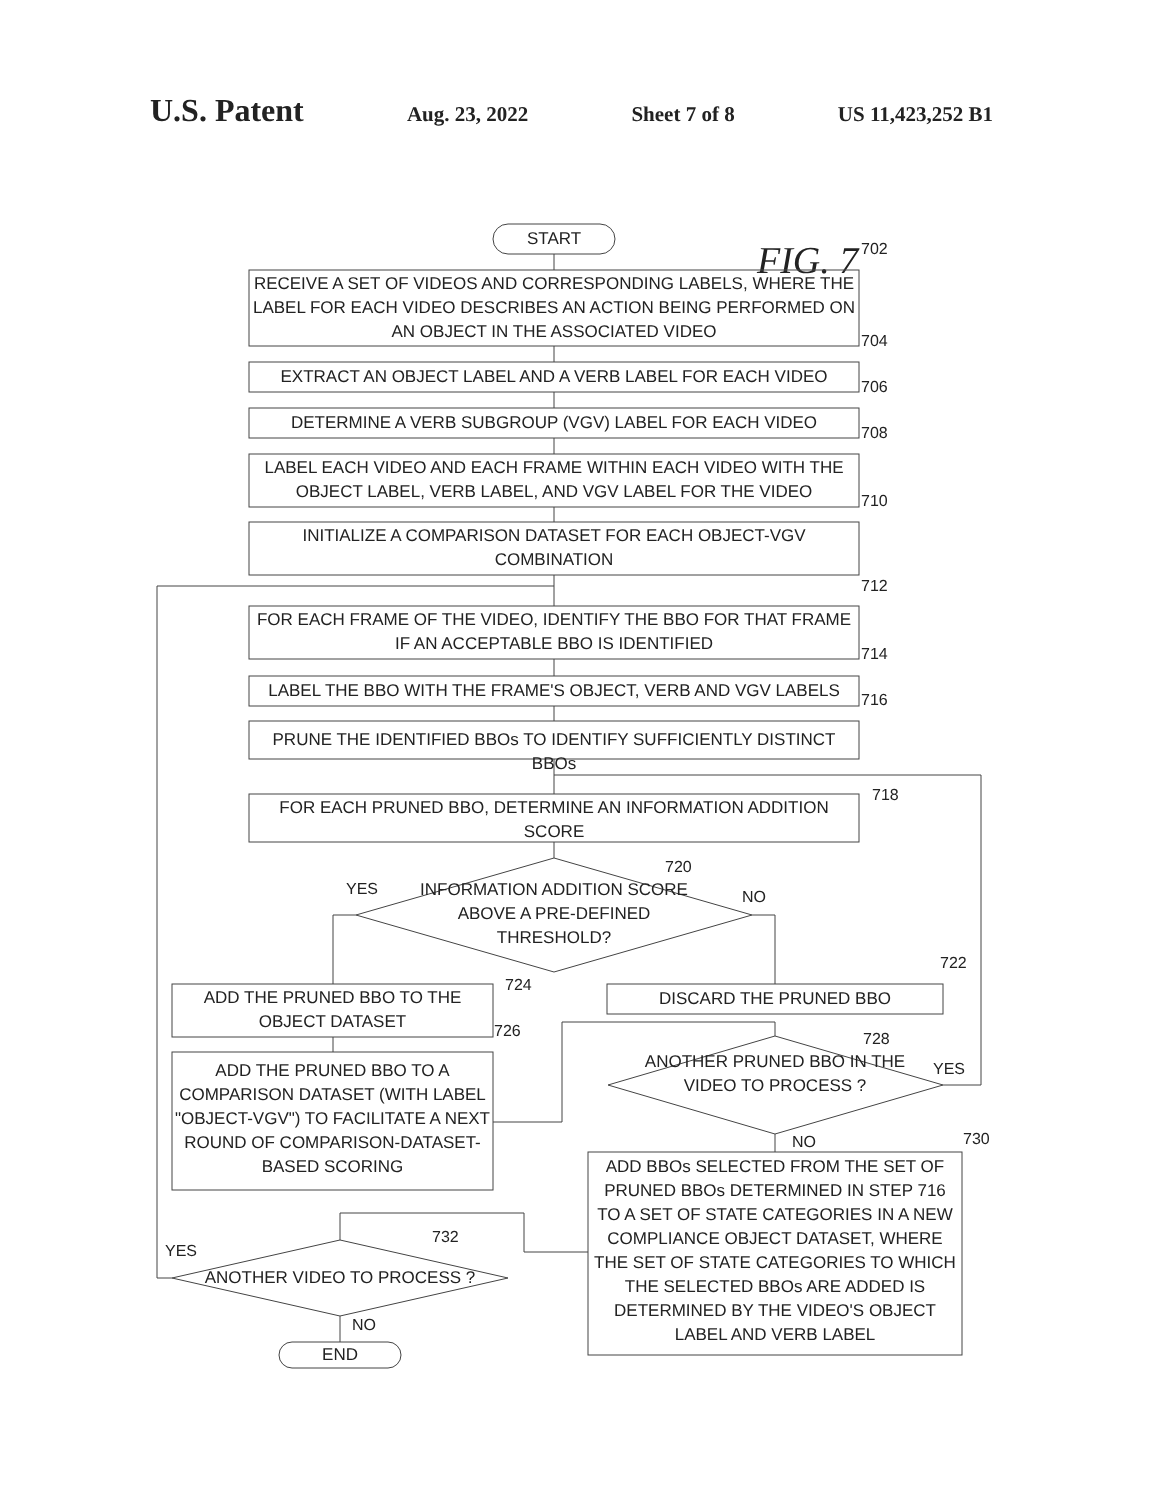U.S. Patent Aug. 23, 2022 Sheet 7 of 8 US 11,423,252 B1
FIG. 7
START
702
RECEIVE A SET OF VIDEOS AND CORRESPONDING LABELS, WHERE THE LABEL FOR EACH VIDEO DESCRIBES AN ACTION BEING PERFORMED ON AN OBJECT IN THE ASSOCIATED VIDEO
704
EXTRACT AN OBJECT LABEL AND A VERB LABEL FOR EACH VIDEO
706
DETERMINE A VERB SUBGROUP (VGV) LABEL FOR EACH VIDEO
708
LABEL EACH VIDEO AND EACH FRAME WITHIN EACH VIDEO WITH THE OBJECT LABEL, VERB LABEL, AND VGV LABEL FOR THE VIDEO
710
INITIALIZE A COMPARISON DATASET FOR EACH OBJECT-VGV COMBINATION
712
FOR EACH FRAME OF THE VIDEO, IDENTIFY THE BBO FOR THAT FRAME IF AN ACCEPTABLE BBO IS IDENTIFIED
714
LABEL THE BBO WITH THE FRAME'S OBJECT, VERB AND VGV LABELS
716
PRUNE THE IDENTIFIED BBOs TO IDENTIFY SUFFICIENTLY DISTINCT BBOs
FOR EACH PRUNED BBO, DETERMINE AN INFORMATION ADDITION SCORE
718
YES
720
NO
INFORMATION ADDITION SCORE ABOVE A PRE-DEFINED THRESHOLD?
ADD THE PRUNED BBO TO THE OBJECT DATASET
724
DISCARD THE PRUNED BBO
722
726
ADD THE PRUNED BBO TO A COMPARISON DATASET (WITH LABEL "OBJECT-VGV") TO FACILITATE A NEXT ROUND OF COMPARISON-DATASET-BASED SCORING
728
ANOTHER PRUNED BBO IN THE VIDEO TO PROCESS ?
YES
NO 730
ADD BBOs SELECTED FROM THE SET OF PRUNED BBOs DETERMINED IN STEP 716 TO A SET OF STATE CATEGORIES IN A NEW COMPLIANCE OBJECT DATASET, WHERE THE SET OF STATE CATEGORIES TO WHICH THE SELECTED BBOs ARE ADDED IS DETERMINED BY THE VIDEO'S OBJECT LABEL AND VERB LABEL
YES
732
ANOTHER VIDEO TO PROCESS ?
NO
END